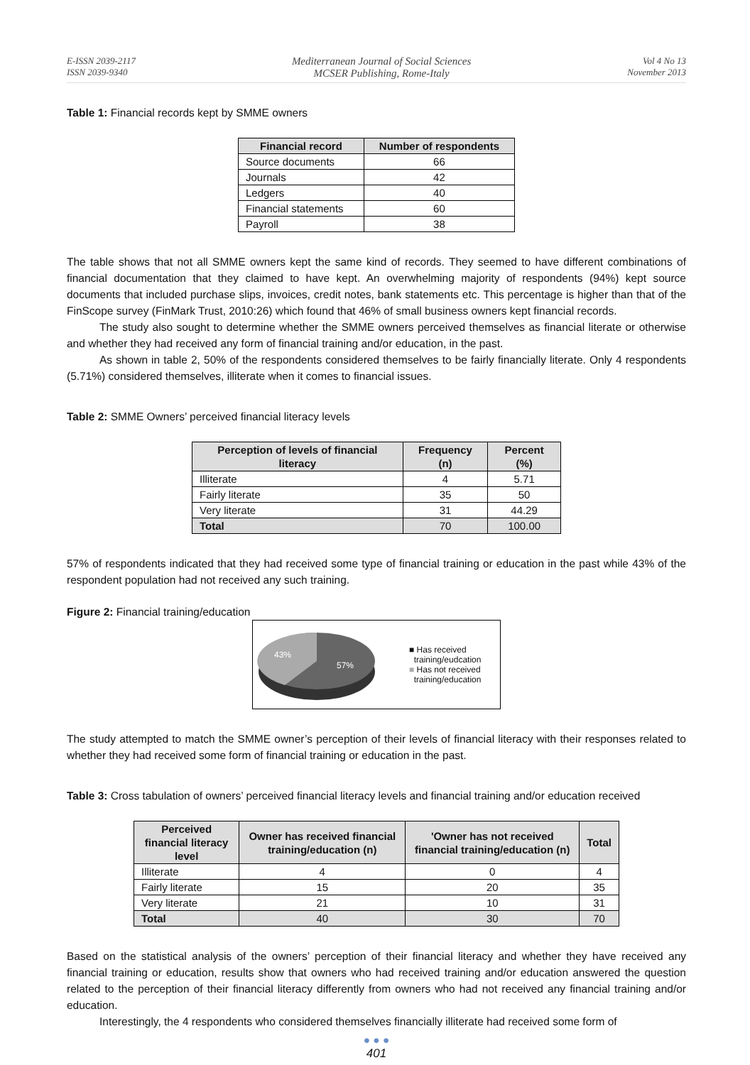E-ISSN 2039-2117
ISSN 2039-9340
Mediterranean Journal of Social Sciences
MCSER Publishing, Rome-Italy
Vol 4 No 13
November 2013
Table 1: Financial records kept by SMME owners
| Financial record | Number of respondents |
| --- | --- |
| Source documents | 66 |
| Journals | 42 |
| Ledgers | 40 |
| Financial statements | 60 |
| Payroll | 38 |
The table shows that not all SMME owners kept the same kind of records. They seemed to have different combinations of financial documentation that they claimed to have kept. An overwhelming majority of respondents (94%) kept source documents that included purchase slips, invoices, credit notes, bank statements etc. This percentage is higher than that of the FinScope survey (FinMark Trust, 2010:26) which found that 46% of small business owners kept financial records.
The study also sought to determine whether the SMME owners perceived themselves as financial literate or otherwise and whether they had received any form of financial training and/or education, in the past.
As shown in table 2, 50% of the respondents considered themselves to be fairly financially literate. Only 4 respondents (5.71%) considered themselves, illiterate when it comes to financial issues.
Table 2: SMME Owners’ perceived financial literacy levels
| Perception of levels of financial literacy | Frequency (n) | Percent (%) |
| --- | --- | --- |
| Illiterate | 4 | 5.71 |
| Fairly literate | 35 | 50 |
| Very literate | 31 | 44.29 |
| Total | 70 | 100.00 |
57% of respondents indicated that they had received some type of financial training or education in the past while 43% of the respondent population had not received any such training.
Figure 2: Financial training/education
43%
57%
■ Has received
training/eudcation
■ Has not received
training/education
The study attempted to match the SMME owner’s perception of their levels of financial literacy with their responses related to whether they had received some form of financial training or education in the past.
Table 3: Cross tabulation of owners’ perceived financial literacy levels and financial training and/or education received
| Perceived financial literacy level | Owner has received financial training/education (n) | 'Owner has not received financial training/education (n) | Total |
| --- | --- | --- | --- |
| Illiterate | 4 | 0 | 4 |
| Fairly literate | 15 | 20 | 35 |
| Very literate | 21 | 10 | 31 |
| Total | 40 | 30 | 70 |
Based on the statistical analysis of the owners’ perception of their financial literacy and whether they have received any financial training or education, results show that owners who had received training and/or education answered the question related to the perception of their financial literacy differently from owners who had not received any financial training and/or education.
Interestingly, the 4 respondents who considered themselves financially illiterate had received some form of
● ● ●
401